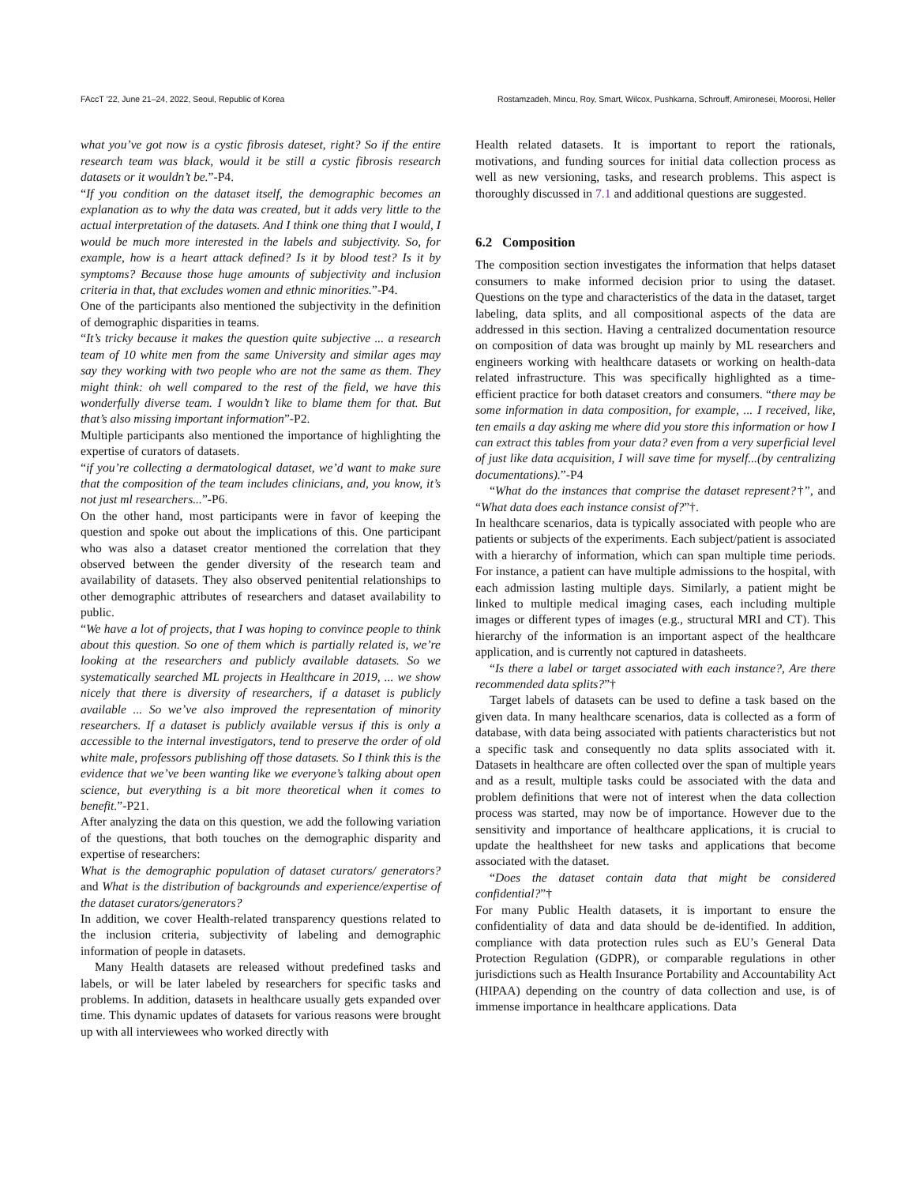FAccT ’22, June 21–24, 2022, Seoul, Republic of Korea Rostamzadeh, Mincu, Roy, Smart, Wilcox, Pushkarna, Schrouff, Amironesei, Moorosi, Heller
what you’ve got now is a cystic fibrosis dateset, right? So if the entire research team was black, would it be still a cystic fibrosis research datasets or it wouldn’t be.”-P4.
“If you condition on the dataset itself, the demographic becomes an explanation as to why the data was created, but it adds very little to the actual interpretation of the datasets. And I think one thing that I would, I would be much more interested in the labels and subjectivity. So, for example, how is a heart attack defined? Is it by blood test? Is it by symptoms? Because those huge amounts of subjectivity and inclusion criteria in that, that excludes women and ethnic minorities.”-P4.
One of the participants also mentioned the subjectivity in the definition of demographic disparities in teams.
“It’s tricky because it makes the question quite subjective ... a research team of 10 white men from the same University and similar ages may say they working with two people who are not the same as them. They might think: oh well compared to the rest of the field, we have this wonderfully diverse team. I wouldn’t like to blame them for that. But that’s also missing important information”-P2.
Multiple participants also mentioned the importance of highlighting the expertise of curators of datasets.
“if you’re collecting a dermatological dataset, we’d want to make sure that the composition of the team includes clinicians, and, you know, it’s not just ml researchers...”-P6.
On the other hand, most participants were in favor of keeping the question and spoke out about the implications of this. One participant who was also a dataset creator mentioned the correlation that they observed between the gender diversity of the research team and availability of datasets. They also observed penitential relationships to other demographic attributes of researchers and dataset availability to public.
“We have a lot of projects, that I was hoping to convince people to think about this question. So one of them which is partially related is, we’re looking at the researchers and publicly available datasets. So we systematically searched ML projects in Healthcare in 2019, ... we show nicely that there is diversity of researchers, if a dataset is publicly available ... So we’ve also improved the representation of minority researchers. If a dataset is publicly available versus if this is only a accessible to the internal investigators, tend to preserve the order of old white male, professors publishing off those datasets. So I think this is the evidence that we’ve been wanting like we everyone’s talking about open science, but everything is a bit more theoretical when it comes to benefit.”-P21.
After analyzing the data on this question, we add the following variation of the questions, that both touches on the demographic disparity and expertise of researchers:
What is the demographic population of dataset curators/ generators? and What is the distribution of backgrounds and experience/expertise of the dataset curators/generators?
In addition, we cover Health-related transparency questions related to the inclusion criteria, subjectivity of labeling and demographic information of people in datasets.
Many Health datasets are released without predefined tasks and labels, or will be later labeled by researchers for specific tasks and problems. In addition, datasets in healthcare usually gets expanded over time. This dynamic updates of datasets for various reasons were brought up with all interviewees who worked directly with
Health related datasets. It is important to report the rationals, motivations, and funding sources for initial data collection process as well as new versioning, tasks, and research problems. This aspect is thoroughly discussed in 7.1 and additional questions are suggested.
6.2 Composition
The composition section investigates the information that helps dataset consumers to make informed decision prior to using the dataset. Questions on the type and characteristics of the data in the dataset, target labeling, data splits, and all compositional aspects of the data are addressed in this section. Having a centralized documentation resource on composition of data was brought up mainly by ML researchers and engineers working with healthcare datasets or working on health-data related infrastructure. This was specifically highlighted as a time-efficient practice for both dataset creators and consumers. “there may be some information in data composition, for example, ... I received, like, ten emails a day asking me where did you store this information or how I can extract this tables from your data? even from a very superficial level of just like data acquisition, I will save time for myself...(by centralizing documentations).”-P4
“What do the instances that comprise the dataset represent?†”, and “What data does each instance consist of?”†.
In healthcare scenarios, data is typically associated with people who are patients or subjects of the experiments. Each subject/patient is associated with a hierarchy of information, which can span multiple time periods. For instance, a patient can have multiple admissions to the hospital, with each admission lasting multiple days. Similarly, a patient might be linked to multiple medical imaging cases, each including multiple images or different types of images (e.g., structural MRI and CT). This hierarchy of the information is an important aspect of the healthcare application, and is currently not captured in datasheets.
“Is there a label or target associated with each instance?, Are there recommended data splits?”†
Target labels of datasets can be used to define a task based on the given data. In many healthcare scenarios, data is collected as a form of database, with data being associated with patients characteristics but not a specific task and consequently no data splits associated with it. Datasets in healthcare are often collected over the span of multiple years and as a result, multiple tasks could be associated with the data and problem definitions that were not of interest when the data collection process was started, may now be of importance. However due to the sensitivity and importance of healthcare applications, it is crucial to update the healthsheet for new tasks and applications that become associated with the dataset.
“Does the dataset contain data that might be considered confidential?”†
For many Public Health datasets, it is important to ensure the confidentiality of data and data should be de-identified. In addition, compliance with data protection rules such as EU’s General Data Protection Regulation (GDPR), or comparable regulations in other jurisdictions such as Health Insurance Portability and Accountability Act (HIPAA) depending on the country of data collection and use, is of immense importance in healthcare applications. Data